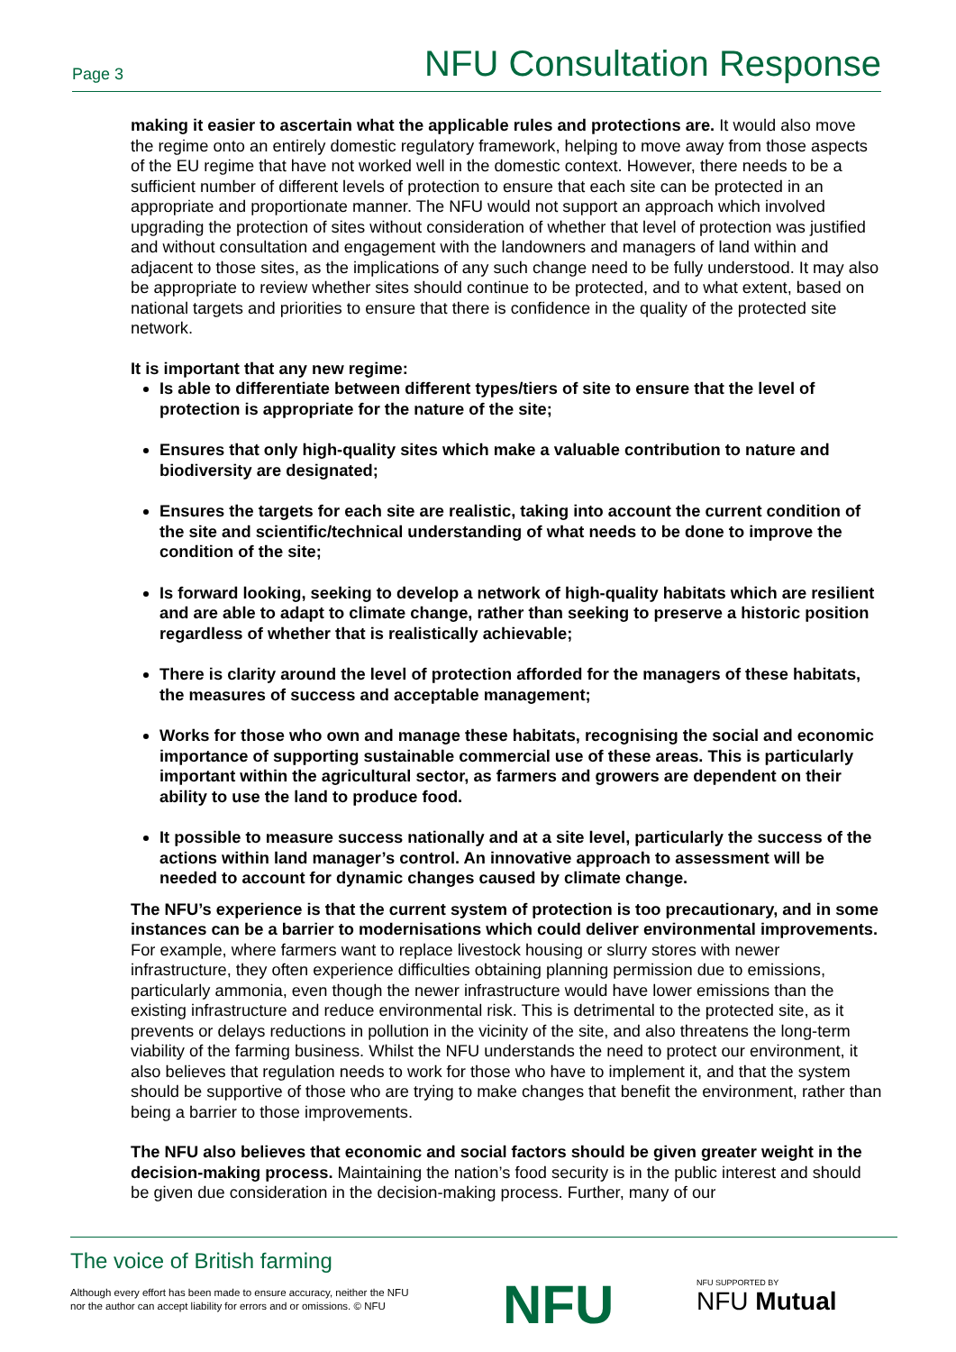Page 3 NFU Consultation Response
making it easier to ascertain what the applicable rules and protections are. It would also move the regime onto an entirely domestic regulatory framework, helping to move away from those aspects of the EU regime that have not worked well in the domestic context. However, there needs to be a sufficient number of different levels of protection to ensure that each site can be protected in an appropriate and proportionate manner. The NFU would not support an approach which involved upgrading the protection of sites without consideration of whether that level of protection was justified and without consultation and engagement with the landowners and managers of land within and adjacent to those sites, as the implications of any such change need to be fully understood. It may also be appropriate to review whether sites should continue to be protected, and to what extent, based on national targets and priorities to ensure that there is confidence in the quality of the protected site network.
It is important that any new regime:
Is able to differentiate between different types/tiers of site to ensure that the level of protection is appropriate for the nature of the site;
Ensures that only high-quality sites which make a valuable contribution to nature and biodiversity are designated;
Ensures the targets for each site are realistic, taking into account the current condition of the site and scientific/technical understanding of what needs to be done to improve the condition of the site;
Is forward looking, seeking to develop a network of high-quality habitats which are resilient and are able to adapt to climate change, rather than seeking to preserve a historic position regardless of whether that is realistically achievable;
There is clarity around the level of protection afforded for the managers of these habitats, the measures of success and acceptable management;
Works for those who own and manage these habitats, recognising the social and economic importance of supporting sustainable commercial use of these areas. This is particularly important within the agricultural sector, as farmers and growers are dependent on their ability to use the land to produce food.
It possible to measure success nationally and at a site level, particularly the success of the actions within land manager’s control. An innovative approach to assessment will be needed to account for dynamic changes caused by climate change.
The NFU’s experience is that the current system of protection is too precautionary, and in some instances can be a barrier to modernisations which could deliver environmental improvements. For example, where farmers want to replace livestock housing or slurry stores with newer infrastructure, they often experience difficulties obtaining planning permission due to emissions, particularly ammonia, even though the newer infrastructure would have lower emissions than the existing infrastructure and reduce environmental risk. This is detrimental to the protected site, as it prevents or delays reductions in pollution in the vicinity of the site, and also threatens the long-term viability of the farming business. Whilst the NFU understands the need to protect our environment, it also believes that regulation needs to work for those who have to implement it, and that the system should be supportive of those who are trying to make changes that benefit the environment, rather than being a barrier to those improvements.
The NFU also believes that economic and social factors should be given greater weight in the decision-making process. Maintaining the nation’s food security is in the public interest and should be given due consideration in the decision-making process. Further, many of our
The voice of British farming
Although every effort has been made to ensure accuracy, neither the NFU
nor the author can accept liability for errors and or omissions. © NFU
NFU NFU SUPPORTED BY
NFU Mutual